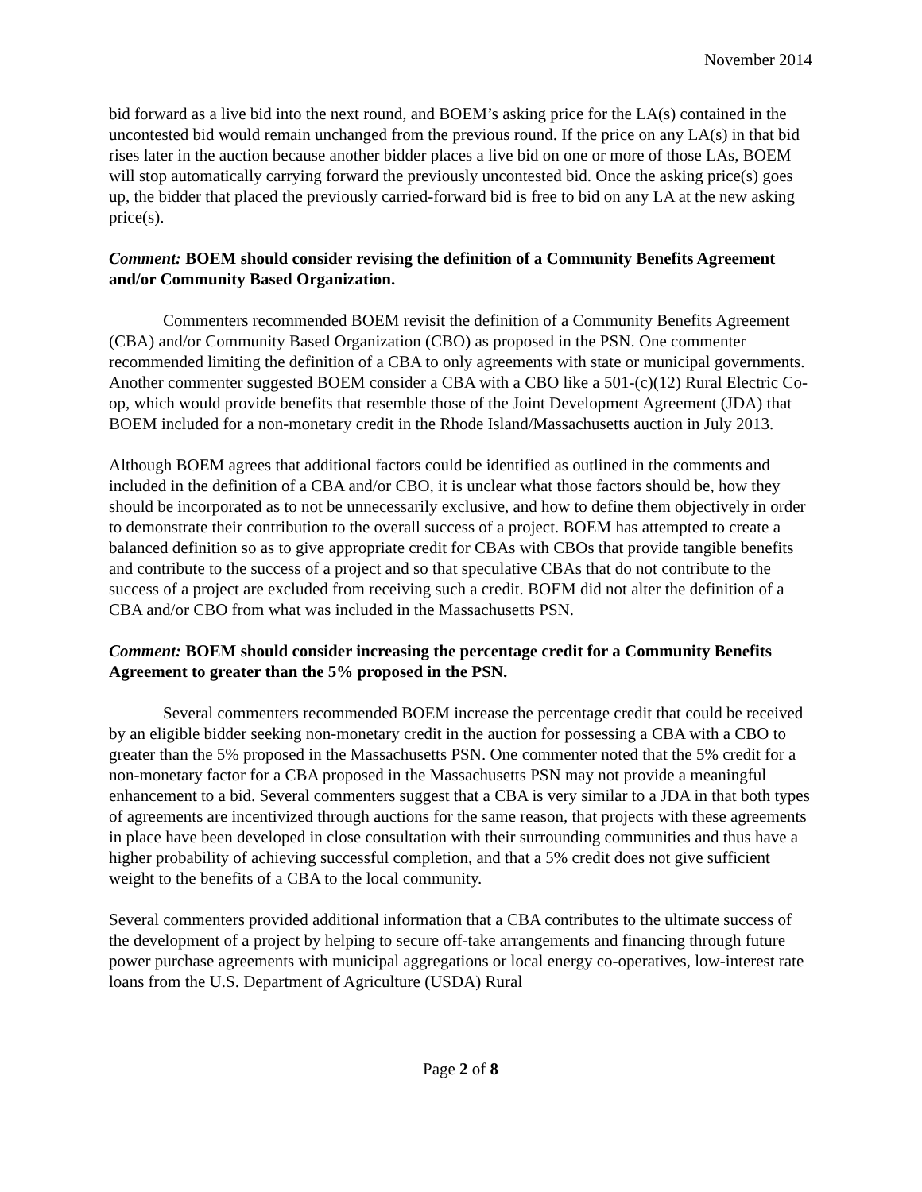November 2014
bid forward as a live bid into the next round, and BOEM’s asking price for the LA(s) contained in the uncontested bid would remain unchanged from the previous round. If the price on any LA(s) in that bid rises later in the auction because another bidder places a live bid on one or more of those LAs, BOEM will stop automatically carrying forward the previously uncontested bid. Once the asking price(s) goes up, the bidder that placed the previously carried-forward bid is free to bid on any LA at the new asking price(s).
Comment: BOEM should consider revising the definition of a Community Benefits Agreement and/or Community Based Organization.
Commenters recommended BOEM revisit the definition of a Community Benefits Agreement (CBA) and/or Community Based Organization (CBO) as proposed in the PSN. One commenter recommended limiting the definition of a CBA to only agreements with state or municipal governments. Another commenter suggested BOEM consider a CBA with a CBO like a 501-(c)(12) Rural Electric Co-op, which would provide benefits that resemble those of the Joint Development Agreement (JDA) that BOEM included for a non-monetary credit in the Rhode Island/Massachusetts auction in July 2013.
Although BOEM agrees that additional factors could be identified as outlined in the comments and included in the definition of a CBA and/or CBO, it is unclear what those factors should be, how they should be incorporated as to not be unnecessarily exclusive, and how to define them objectively in order to demonstrate their contribution to the overall success of a project. BOEM has attempted to create a balanced definition so as to give appropriate credit for CBAs with CBOs that provide tangible benefits and contribute to the success of a project and so that speculative CBAs that do not contribute to the success of a project are excluded from receiving such a credit. BOEM did not alter the definition of a CBA and/or CBO from what was included in the Massachusetts PSN.
Comment: BOEM should consider increasing the percentage credit for a Community Benefits Agreement to greater than the 5% proposed in the PSN.
Several commenters recommended BOEM increase the percentage credit that could be received by an eligible bidder seeking non-monetary credit in the auction for possessing a CBA with a CBO to greater than the 5% proposed in the Massachusetts PSN. One commenter noted that the 5% credit for a non-monetary factor for a CBA proposed in the Massachusetts PSN may not provide a meaningful enhancement to a bid. Several commenters suggest that a CBA is very similar to a JDA in that both types of agreements are incentivized through auctions for the same reason, that projects with these agreements in place have been developed in close consultation with their surrounding communities and thus have a higher probability of achieving successful completion, and that a 5% credit does not give sufficient weight to the benefits of a CBA to the local community.
Several commenters provided additional information that a CBA contributes to the ultimate success of the development of a project by helping to secure off-take arrangements and financing through future power purchase agreements with municipal aggregations or local energy co-operatives, low-interest rate loans from the U.S. Department of Agriculture (USDA) Rural
Page 2 of 8